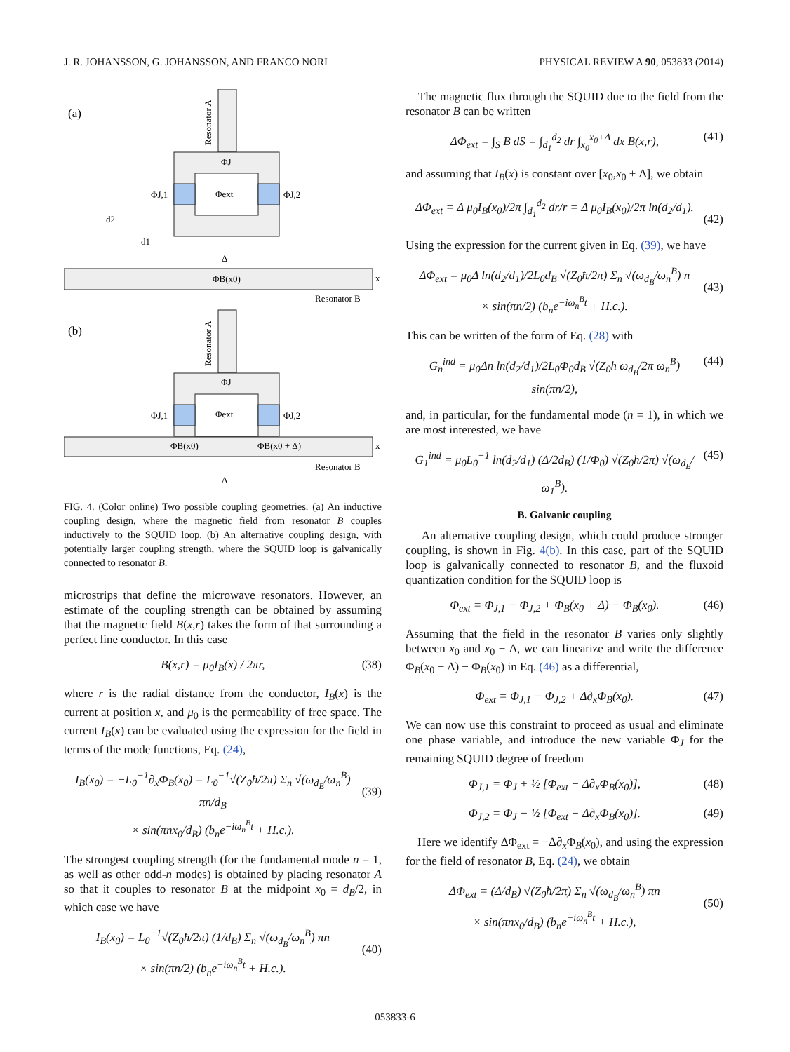J. R. JOHANSSON, G. JOHANSSON, AND FRANCO NORI PHYSICAL REVIEW A 90, 053833 (2014)
(a)
Resonator A
ΦJ
Φext
ΦJ,1
ΦJ,2
d2
d1
Δ
ΦB(x0)
x
Resonator B
(b)
Resonator A
ΦJ
Φext
ΦJ,1
ΦJ,2
ΦB(x0)
ΦB(x0 + Δ)
x
Resonator B
Δ
FIG. 4. (Color online) Two possible coupling geometries. (a) An inductive coupling design, where the magnetic field from resonator B couples inductively to the SQUID loop. (b) An alternative coupling design, with potentially larger coupling strength, where the SQUID loop is galvanically connected to resonator B.
microstrips that define the microwave resonators. However, an estimate of the coupling strength can be obtained by assuming that the magnetic field B(x,r) takes the form of that surrounding a perfect line conductor. In this case
B(x,r) = μ<sub>0</sub>I<sub>B</sub>(x) / 2πr, (38)
where r is the radial distance from the conductor, I<sub>B</sub>(x) is the current at position x, and μ<sub>0</sub> is the permeability of free space. The current I<sub>B</sub>(x) can be evaluated using the expression for the field in terms of the mode functions, Eq. (24),
I<sub>B</sub>(x<sub>0</sub>) = −L<sub>0</sub><sup>−1</sup>∂<sub>x</sub>Φ<sub>B</sub>(x<sub>0</sub>) = L<sub>0</sub><sup>−1</sup>√(Z<sub>0</sub>ħ/2π) Σ<sub>n</sub> √(ω<sub>d<sub>B</sub></sub>/ω<sub>n</sub><sup>B</sup>) πn/d<sub>B</sub>
× sin(πnx<sub>0</sub>/d<sub>B</sub>) (b<sub>n</sub>e<sup>−iω<sub>n</sub><sup>B</sup>t</sup> + H.c.).
(39)
The strongest coupling strength (for the fundamental mode n = 1, as well as other odd-n modes) is obtained by placing resonator A so that it couples to resonator B at the midpoint x<sub>0</sub> = d<sub>B</sub>/2, in which case we have
I<sub>B</sub>(x<sub>0</sub>) = L<sub>0</sub><sup>−1</sup>√(Z<sub>0</sub>ħ/2π) (1/d<sub>B</sub>) Σ<sub>n</sub> √(ω<sub>d<sub>B</sub></sub>/ω<sub>n</sub><sup>B</sup>) πn
× sin(πn/2) (b<sub>n</sub>e<sup>−iω<sub>n</sub><sup>B</sup>t</sup> + H.c.).
(40)
The magnetic flux through the SQUID due to the field from the resonator B can be written
ΔΦ<sub>ext</sub> = ∫<sub>S</sub> B dS = ∫<sub>d<sub>1</sub></sub><sup>d<sub>2</sub></sup> dr ∫<sub>x<sub>0</sub></sub><sup>x<sub>0</sub>+Δ</sup> dx B(x,r), (41)
and assuming that I<sub>B</sub>(x) is constant over [x<sub>0</sub>,x<sub>0</sub> + Δ], we obtain
ΔΦ<sub>ext</sub> = Δ μ<sub>0</sub>I<sub>B</sub>(x<sub>0</sub>)/2π ∫<sub>d<sub>1</sub></sub><sup>d<sub>2</sub></sup> dr/r = Δ μ<sub>0</sub>I<sub>B</sub>(x<sub>0</sub>)/2π ln(d<sub>2</sub>/d<sub>1</sub>).
(42)
Using the expression for the current given in Eq. (39), we have
ΔΦ<sub>ext</sub> = μ<sub>0</sub>Δ ln(d<sub>2</sub>/d<sub>1</sub>)/2L<sub>0</sub>d<sub>B</sub> √(Z<sub>0</sub>ħ/2π) Σ<sub>n</sub> √(ω<sub>d<sub>B</sub></sub>/ω<sub>n</sub><sup>B</sup>) n
× sin(πn/2) (b<sub>n</sub>e<sup>−iω<sub>n</sub><sup>B</sup>t</sup> + H.c.).
(43)
This can be written of the form of Eq. (28) with
G<sub>n</sub><sup>ind</sup> = μ<sub>0</sub>Δn ln(d<sub>2</sub>/d<sub>1</sub>)/2L<sub>0</sub>Φ<sub>0</sub>d<sub>B</sub> √(Z<sub>0</sub>ħ ω<sub>d<sub>B</sub></sub>/2π ω<sub>n</sub><sup>B</sup>) sin(πn/2), (44)
and, in particular, for the fundamental mode (n = 1), in which we are most interested, we have
G<sub>1</sub><sup>ind</sup> = μ<sub>0</sub>L<sub>0</sub><sup>−1</sup> ln(d<sub>2</sub>/d<sub>1</sub>) (Δ/2d<sub>B</sub>) (1/Φ<sub>0</sub>) √(Z<sub>0</sub>ħ/2π) √(ω<sub>d<sub>B</sub></sub>/ω<sub>1</sub><sup>B</sup>). (45)
B. Galvanic coupling
An alternative coupling design, which could produce stronger coupling, is shown in Fig. 4(b). In this case, part of the SQUID loop is galvanically connected to resonator B, and the fluxoid quantization condition for the SQUID loop is
Φ<sub>ext</sub> = Φ<sub>J,1</sub> − Φ<sub>J,2</sub> + Φ<sub>B</sub>(x<sub>0</sub> + Δ) − Φ<sub>B</sub>(x<sub>0</sub>). (46)
Assuming that the field in the resonator B varies only slightly between x<sub>0</sub> and x<sub>0</sub> + Δ, we can linearize and write the difference Φ<sub>B</sub>(x<sub>0</sub> + Δ) − Φ<sub>B</sub>(x<sub>0</sub>) in Eq. (46) as a differential,
Φ<sub>ext</sub> = Φ<sub>J,1</sub> − Φ<sub>J,2</sub> + Δ∂<sub>x</sub>Φ<sub>B</sub>(x<sub>0</sub>). (47)
We can now use this constraint to proceed as usual and eliminate one phase variable, and introduce the new variable Φ<sub>J</sub> for the remaining SQUID degree of freedom
Φ<sub>J,1</sub> = Φ<sub>J</sub> + ½ [Φ<sub>ext</sub> − Δ∂<sub>x</sub>Φ<sub>B</sub>(x<sub>0</sub>)], (48)
Φ<sub>J,2</sub> = Φ<sub>J</sub> − ½ [Φ<sub>ext</sub> − Δ∂<sub>x</sub>Φ<sub>B</sub>(x<sub>0</sub>)]. (49)
Here we identify ΔΦ<sub>ext</sub> = −Δ∂<sub>x</sub>Φ<sub>B</sub>(x<sub>0</sub>), and using the expression for the field of resonator B, Eq. (24), we obtain
ΔΦ<sub>ext</sub> = (Δ/d<sub>B</sub>) √(Z<sub>0</sub>ħ/2π) Σ<sub>n</sub> √(ω<sub>d<sub>B</sub></sub>/ω<sub>n</sub><sup>B</sup>) πn
× sin(πnx<sub>0</sub>/d<sub>B</sub>) (b<sub>n</sub>e<sup>−iω<sub>n</sub><sup>B</sup>t</sup> + H.c.),
(50)
053833-6